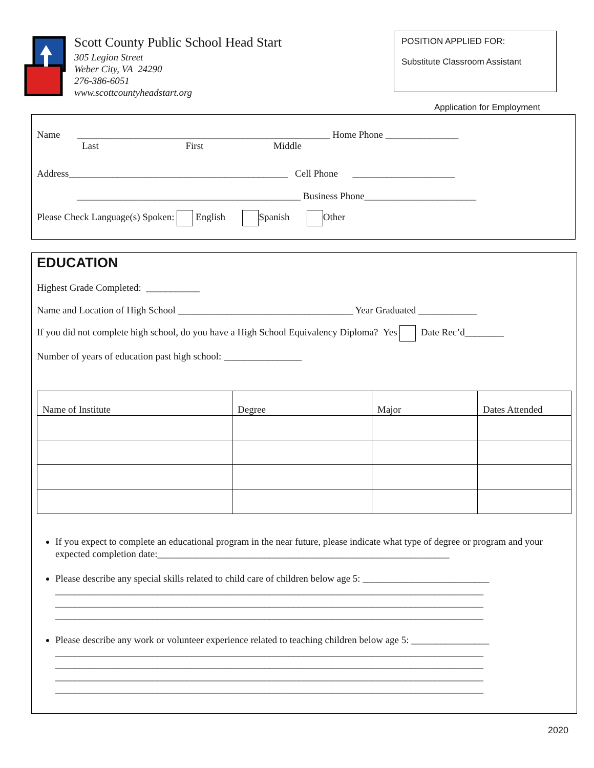Scott County Public School Head Start
305 Legion Street
Weber City, VA 24290
276-386-6051
www.scottcountyheadstart.org
POSITION APPLIED FOR:
Substitute Classroom Assistant
Application for Employment
Name ____________________________________________________ Home Phone _______________
Last First Middle
Address_____________________________________________ Cell Phone _____________________
______________________________________________ Business Phone_______________________
Please Check Language(s) Spoken: English Spanish Other
EDUCATION
Highest Grade Completed: ___________
Name and Location of High School ____________________________________ Year Graduated ____________
If you did not complete high school, do you have a High School Equivalency Diploma? Yes Date Rec’d________
Number of years of education past high school: ________________
| Name of Institute | Degree | Major | Dates Attended |
If you expect to complete an educational program in the near future, please indicate what type of degree or program and your expected completion date:____________________________________________________________
Please describe any special skills related to child care of children below age 5: __________________________
________________________________________________________________________________________
________________________________________________________________________________________
________________________________________________________________________________________
Please describe any work or volunteer experience related to teaching children below age 5: ________________
________________________________________________________________________________________
________________________________________________________________________________________
________________________________________________________________________________________
________________________________________________________________________________________
2020